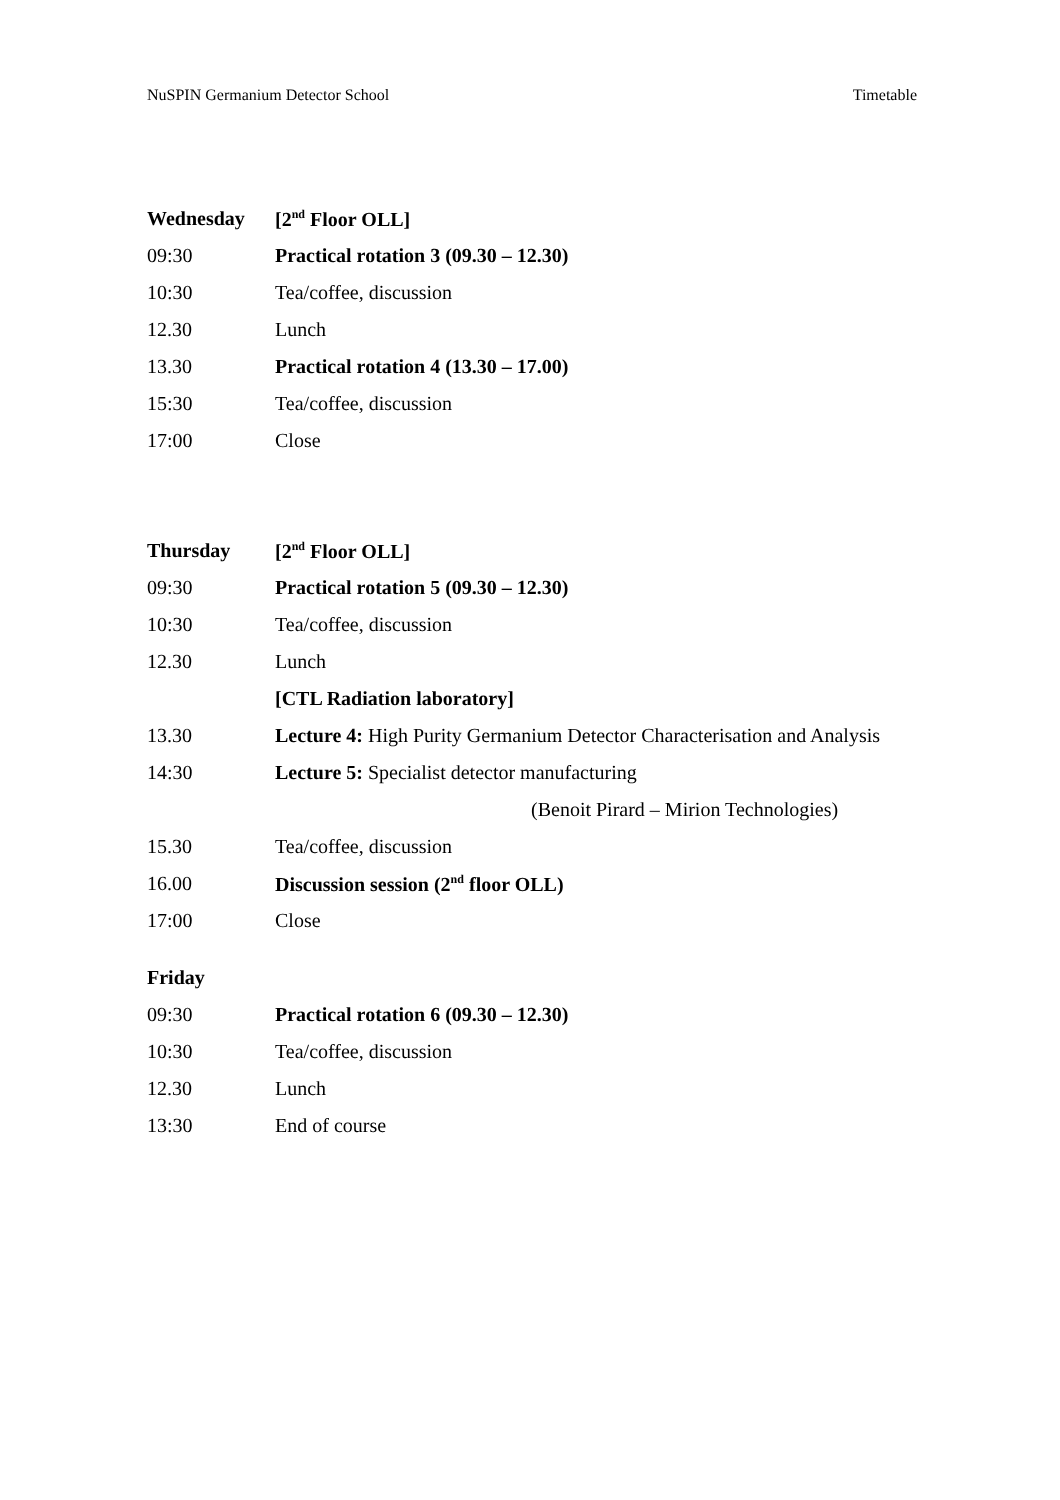NuSPIN Germanium Detector School Timetable
Wednesday [2<sup>nd</sup> Floor OLL]
09:30 Practical rotation 3 (09.30 – 12.30)
10:30 Tea/coffee, discussion
12.30 Lunch
13.30 Practical rotation 4 (13.30 – 17.00)
15:30 Tea/coffee, discussion
17:00 Close
Thursday [2<sup>nd</sup> Floor OLL]
09:30 Practical rotation 5 (09.30 – 12.30)
10:30 Tea/coffee, discussion
12.30 Lunch
[CTL Radiation laboratory]
13.30 Lecture 4: High Purity Germanium Detector Characterisation and Analysis
14:30 Lecture 5: Specialist detector manufacturing
(Benoit Pirard – Mirion Technologies)
15.30 Tea/coffee, discussion
16.00 Discussion session (2<sup>nd</sup> floor OLL)
17:00 Close
Friday
09:30 Practical rotation 6 (09.30 – 12.30)
10:30 Tea/coffee, discussion
12.30 Lunch
13:30 End of course